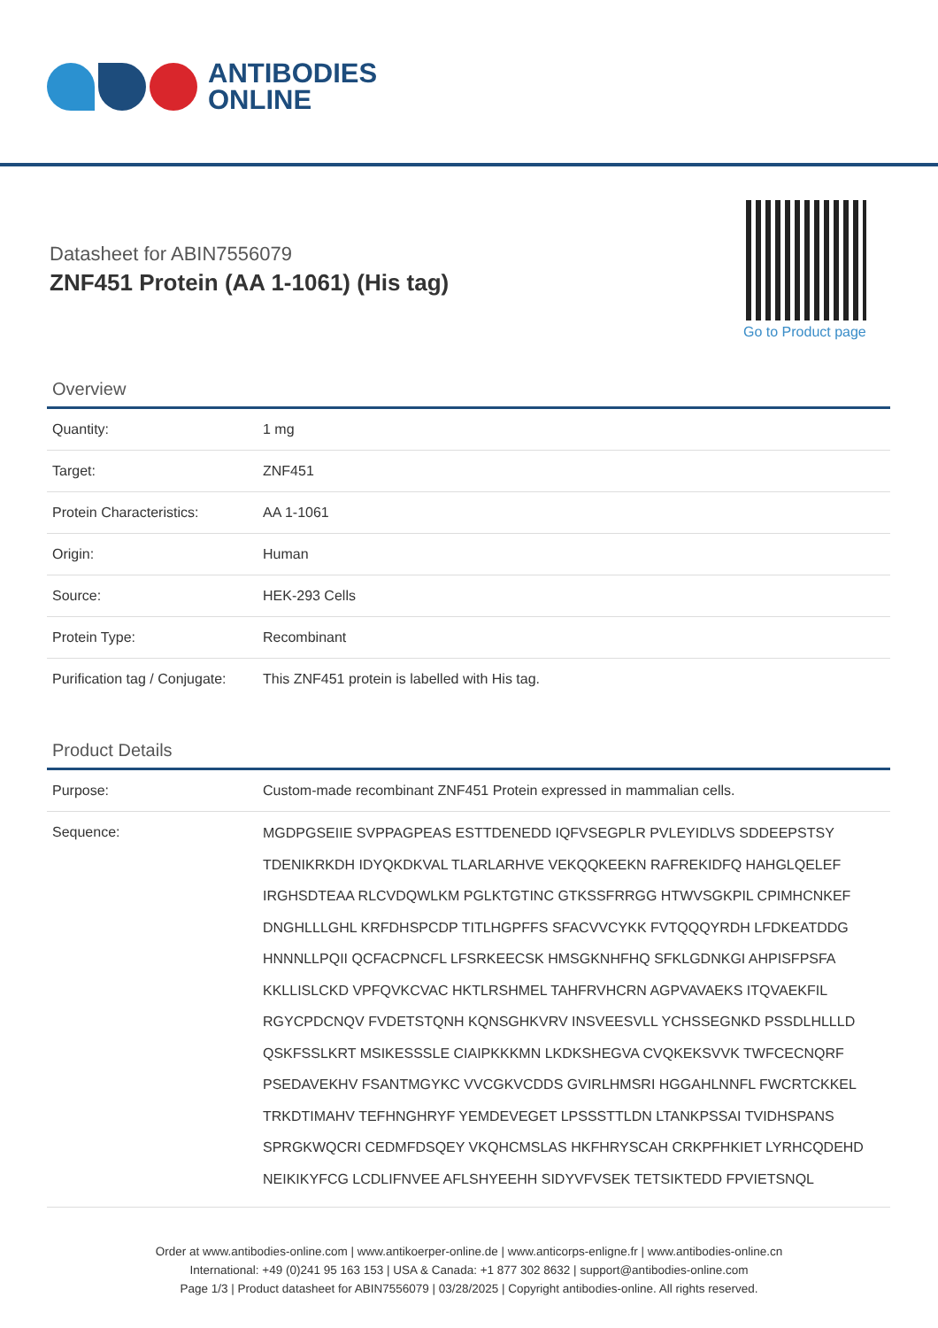ANTIBODIES
ONLINE
Datasheet for ABIN7556079
ZNF451 Protein (AA 1-1061) (His tag)
Go to Product page
Overview
| Quantity: | 1 mg |
| Target: | ZNF451 |
| Protein Characteristics: | AA 1-1061 |
| Origin: | Human |
| Source: | HEK-293 Cells |
| Protein Type: | Recombinant |
| Purification tag / Conjugate: | This ZNF451 protein is labelled with His tag. |
Product Details
| Purpose: | Custom-made recombinant ZNF451 Protein expressed in mammalian cells. |
| Sequence: | MGDPGSEIIE SVPPAGPEAS ESTTDENEDD IQFVSEGPLR PVLEYIDLVS SDDEEPSTSY TDENIKRKDH IDYQKDKVAL TLARLARHVE VEKQQKEEKN RAFREKIDFQ HAHGLQELEF IRGHSDTEAA RLCVDQWLKM PGLKTGTINC GTKSSFRRGG HTWVSGKPIL CPIMHCNKEF DNGHLLLGHL KRFDHSPCDP TITLHGPFFS SFACVVCYKK FVTQQQYRDH LFDKEATDDG HNNNLLPQII QCFACPNCFL LFSRKEECSK HMSGKNHFHQ SFKLGDNKGI AHPISFPSFA KKLLISLCKD VPFQVKCVAC HKTLRSHMEL TAHFRVHCRN AGPVAVAEKS ITQVAEKFIL RGYCPDCNQV FVDETSTQNH KQNSGHKVRV INSVEESVLL YCHSSEGNKD PSSDLHLLLD QSKFSSLKRT MSIKESSSLE CIAIPKKKMN LKDKSHEGVA CVQKEKSVVK TWFCECNQRF PSEDAVEKHV FSANTMGYKC VVCGKVCDDS GVIRLHMSRI HGGAHLNNFL FWCRTCKKEL TRKDTIMAHV TEFHNGHRYF YEMDEVEGET LPSSSTTLDN LTANKPSSAI TVIDHSPANS SPRGKWQCRI CEDMFDSQEY VKQHCMSLAS HKFHRYSCAH CRKPFHKIET LYRHCQDEHD NEIKIKYFCG LCDLIFNVEE AFLSHYEEHH SIDYVFVSEK TETSIKTEDD FPVIETSNQL |
Order at www.antibodies-online.com | www.antikoerper-online.de | www.anticorps-enligne.fr | www.antibodies-online.cn
International: +49 (0)241 95 163 153 | USA & Canada: +1 877 302 8632 | support@antibodies-online.com
Page 1/3 | Product datasheet for ABIN7556079 | 03/28/2025 | Copyright antibodies-online. All rights reserved.